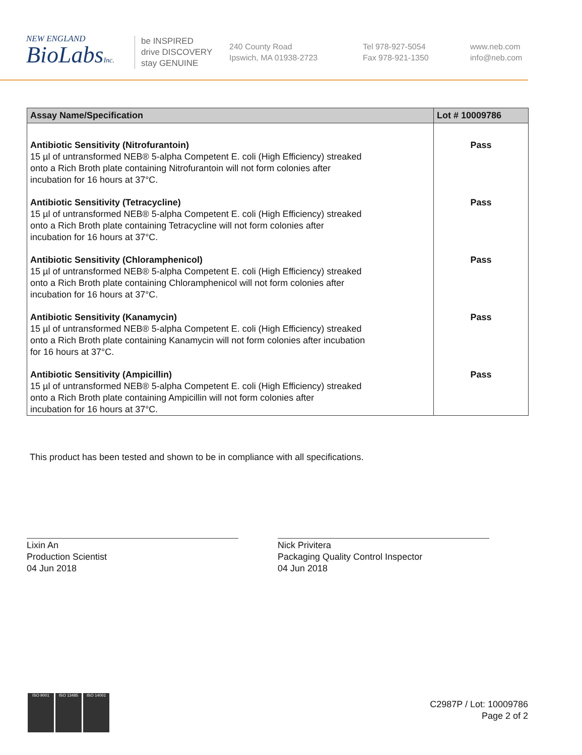NEW ENGLAND
BioLabsInc.
be INSPIRED
drive DISCOVERY
stay GENUINE
240 County Road
Ipswich, MA 01938-2723
Tel 978-927-5054
Fax 978-921-1350
www.neb.com
info@neb.com
| Assay Name/Specification | Lot # 10009786 |
| --- | --- |
| Antibiotic Sensitivity (Nitrofurantoin) 15 µl of untransformed NEB® 5-alpha Competent E. coli (High Efficiency) streaked onto a Rich Broth plate containing Nitrofurantoin will not form colonies after incubation for 16 hours at 37°C. | Pass |
| Antibiotic Sensitivity (Tetracycline) 15 µl of untransformed NEB® 5-alpha Competent E. coli (High Efficiency) streaked onto a Rich Broth plate containing Tetracycline will not form colonies after incubation for 16 hours at 37°C. | Pass |
| Antibiotic Sensitivity (Chloramphenicol) 15 µl of untransformed NEB® 5-alpha Competent E. coli (High Efficiency) streaked onto a Rich Broth plate containing Chloramphenicol will not form colonies after incubation for 16 hours at 37°C. | Pass |
| Antibiotic Sensitivity (Kanamycin) 15 µl of untransformed NEB® 5-alpha Competent E. coli (High Efficiency) streaked onto a Rich Broth plate containing Kanamycin will not form colonies after incubation for 16 hours at 37°C. | Pass |
| Antibiotic Sensitivity (Ampicillin) 15 µl of untransformed NEB® 5-alpha Competent E. coli (High Efficiency) streaked onto a Rich Broth plate containing Ampicillin will not form colonies after incubation for 16 hours at 37°C. | Pass |
This product has been tested and shown to be in compliance with all specifications.
Lixin An
Production Scientist
04 Jun 2018
Nick Privitera
Packaging Quality Control Inspector
04 Jun 2018
ISO 9001 ISO 13485 ISO 14001
C2987P / Lot: 10009786
Page 2 of 2